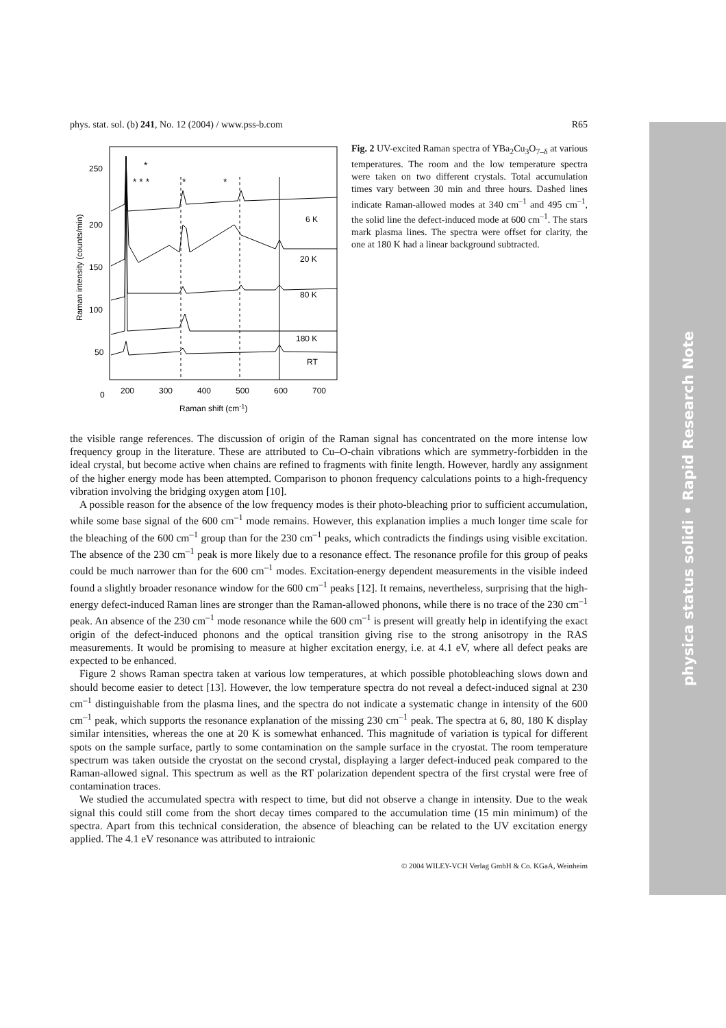physica status solidi • Rapid Research Note
phys. stat. sol. (b) 241, No. 12 (2004) / www.pss-b.com R65
250
200
150
100
50
0
200
300
400
500
600
700
Raman shift (cm-1)
Raman intensity (counts/min)
6 K
20 K
80 K
180 K
RT
*
* * *
*
*
Fig. 2 UV-excited Raman spectra of YBa<sub>2</sub>Cu<sub>3</sub>O<sub>7–δ</sub> at various temperatures. The room and the low temperature spectra were taken on two different crystals. Total accumulation times vary between 30 min and three hours. Dashed lines indicate Raman-allowed modes at 340 cm<sup>–1</sup> and 495 cm<sup>–1</sup>, the solid line the defect-induced mode at 600 cm<sup>–1</sup>. The stars mark plasma lines. The spectra were offset for clarity, the one at 180 K had a linear background subtracted.
the visible range references. The discussion of origin of the Raman signal has concentrated on the more intense low frequency group in the literature. These are attributed to Cu–O-chain vibrations which are symmetry-forbidden in the ideal crystal, but become active when chains are refined to fragments with finite length. However, hardly any assignment of the higher energy mode has been attempted. Comparison to phonon frequency calculations points to a high-frequency vibration involving the bridging oxygen atom [10].
A possible reason for the absence of the low frequency modes is their photo-bleaching prior to sufficient accumulation, while some base signal of the 600 cm<sup>–1</sup> mode remains. However, this explanation implies a much longer time scale for the bleaching of the 600 cm<sup>–1</sup> group than for the 230 cm<sup>–1</sup> peaks, which contradicts the findings using visible excitation. The absence of the 230 cm<sup>–1</sup> peak is more likely due to a resonance effect. The resonance profile for this group of peaks could be much narrower than for the 600 cm<sup>–1</sup> modes. Excitation-energy dependent measurements in the visible indeed found a slightly broader resonance window for the 600 cm<sup>–1</sup> peaks [12]. It remains, nevertheless, surprising that the high-energy defect-induced Raman lines are stronger than the Raman-allowed phonons, while there is no trace of the 230 cm<sup>–1</sup> peak. An absence of the 230 cm<sup>–1</sup> mode resonance while the 600 cm<sup>–1</sup> is present will greatly help in identifying the exact origin of the defect-induced phonons and the optical transition giving rise to the strong anisotropy in the RAS measurements. It would be promising to measure at higher excitation energy, i.e. at 4.1 eV, where all defect peaks are expected to be enhanced.
Figure 2 shows Raman spectra taken at various low temperatures, at which possible photobleaching slows down and should become easier to detect [13]. However, the low temperature spectra do not reveal a defect-induced signal at 230 cm<sup>–1</sup> distinguishable from the plasma lines, and the spectra do not indicate a systematic change in intensity of the 600 cm<sup>–1</sup> peak, which supports the resonance explanation of the missing 230 cm<sup>–1</sup> peak. The spectra at 6, 80, 180 K display similar intensities, whereas the one at 20 K is somewhat enhanced. This magnitude of variation is typical for different spots on the sample surface, partly to some contamination on the sample surface in the cryostat. The room temperature spectrum was taken outside the cryostat on the second crystal, displaying a larger defect-induced peak compared to the Raman-allowed signal. This spectrum as well as the RT polarization dependent spectra of the first crystal were free of contamination traces.
We studied the accumulated spectra with respect to time, but did not observe a change in intensity. Due to the weak signal this could still come from the short decay times compared to the accumulation time (15 min minimum) of the spectra. Apart from this technical consideration, the absence of bleaching can be related to the UV excitation energy applied. The 4.1 eV resonance was attributed to intraionic
© 2004 WILEY-VCH Verlag GmbH & Co. KGaA, Weinheim